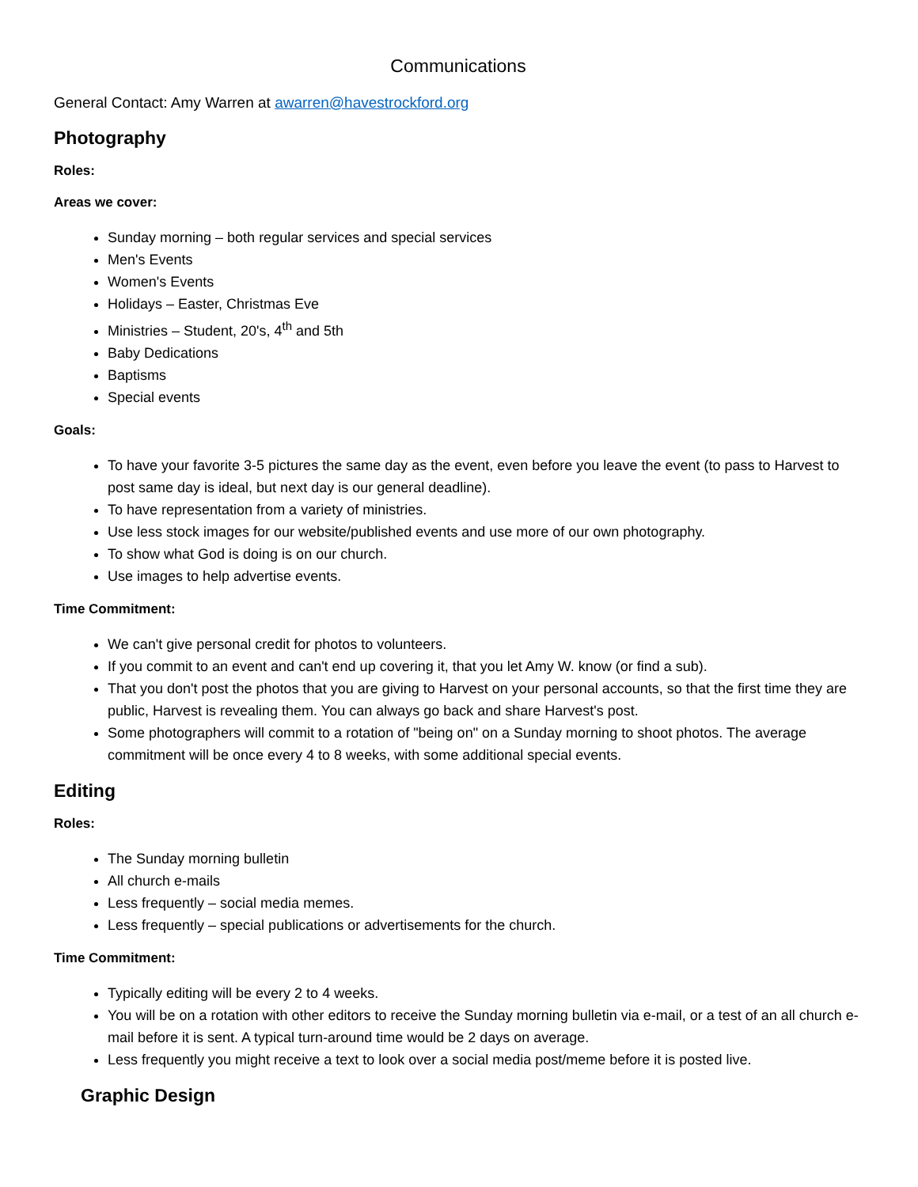Communications
General Contact: Amy Warren at awarren@havestrockford.org
Photography
Roles:
Areas we cover:
Sunday morning – both regular services and special services
Men's Events
Women's Events
Holidays – Easter, Christmas Eve
Ministries – Student, 20's, 4<sup>th</sup> and 5th
Baby Dedications
Baptisms
Special events
Goals:
To have your favorite 3-5 pictures the same day as the event, even before you leave the event (to pass to Harvest to post same day is ideal, but next day is our general deadline).
To have representation from a variety of ministries.
Use less stock images for our website/published events and use more of our own photography.
To show what God is doing is on our church.
Use images to help advertise events.
Time Commitment:
We can't give personal credit for photos to volunteers.
If you commit to an event and can't end up covering it, that you let Amy W. know (or find a sub).
That you don't post the photos that you are giving to Harvest on your personal accounts, so that the first time they are public, Harvest is revealing them. You can always go back and share Harvest's post.
Some photographers will commit to a rotation of "being on" on a Sunday morning to shoot photos. The average commitment will be once every 4 to 8 weeks, with some additional special events.
Editing
Roles:
The Sunday morning bulletin
All church e-mails
Less frequently – social media memes.
Less frequently – special publications or advertisements for the church.
Time Commitment:
Typically editing will be every 2 to 4 weeks.
You will be on a rotation with other editors to receive the Sunday morning bulletin via e-mail, or a test of an all church e-mail before it is sent. A typical turn-around time would be 2 days on average.
Less frequently you might receive a text to look over a social media post/meme before it is posted live.
Graphic Design